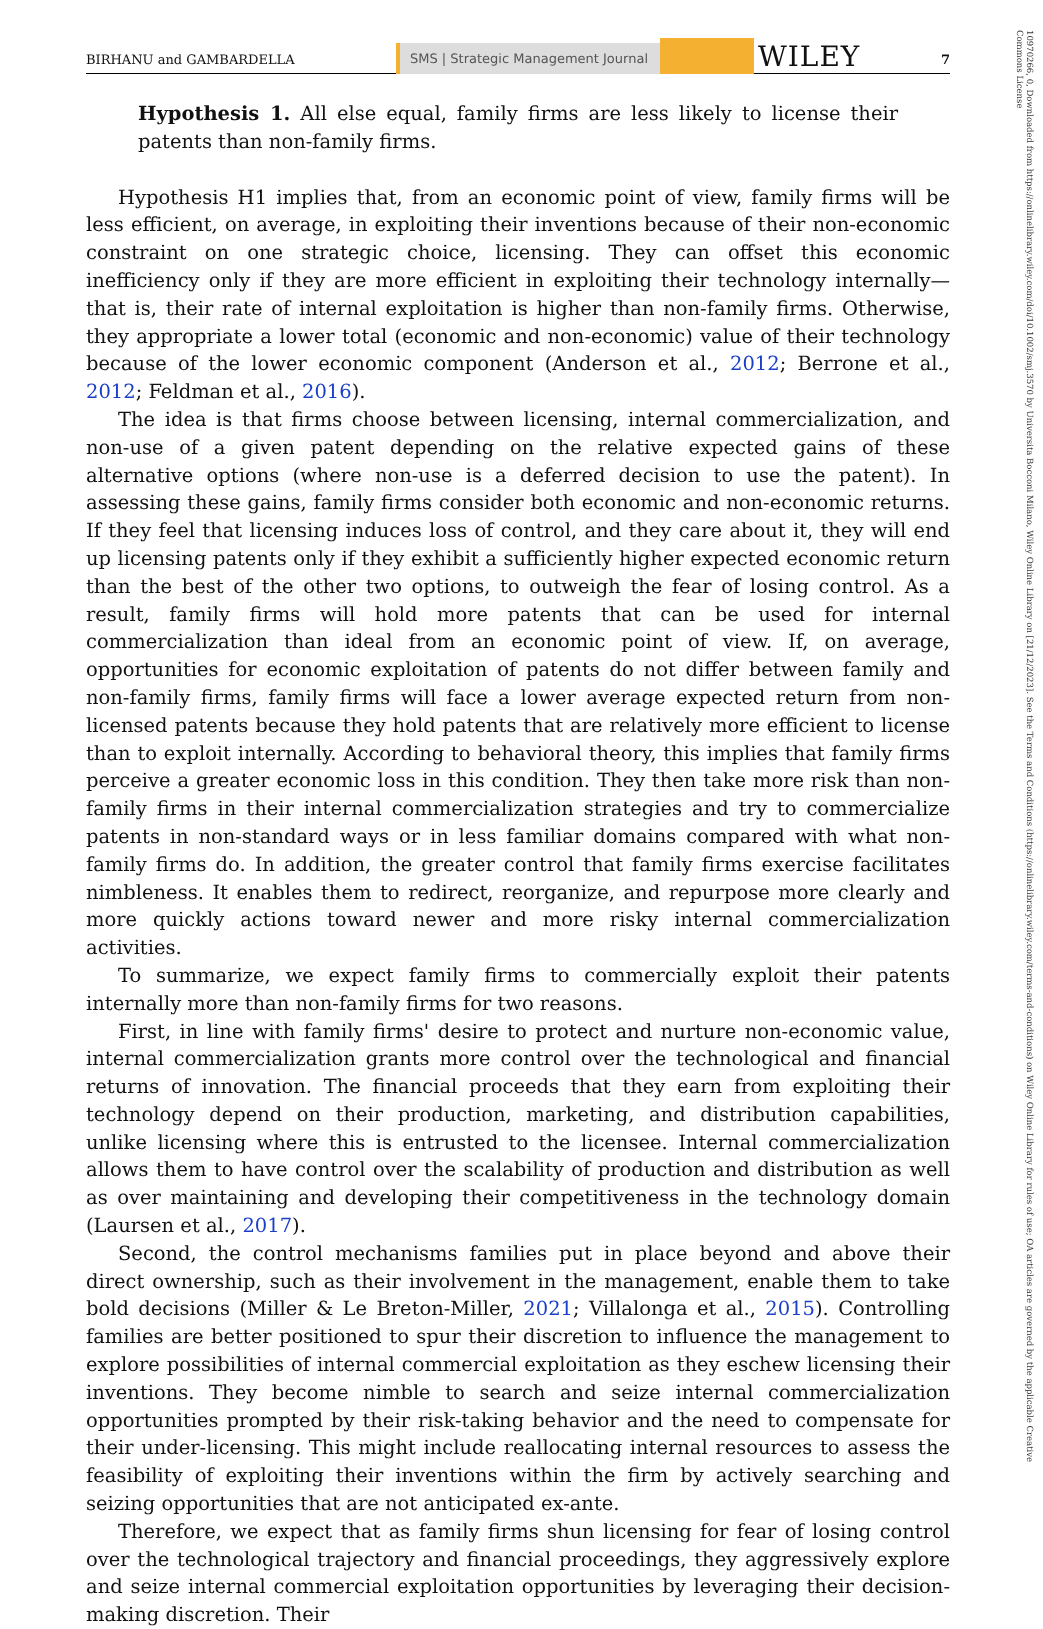BIRHANU and GAMBARDELLA
SMS | Strategic Management Journal
WILEY
7
10970266, 0, Downloaded from https://onlinelibrary.wiley.com/doi/10.1002/smj.3570 by Universita Bocconi Milano, Wiley Online Library on [21/12/2023]. See the Terms and Conditions (https://onlinelibrary.wiley.com/terms-and-conditions) on Wiley Online Library for rules of use; OA articles are governed by the applicable Creative Commons License
Hypothesis 1. All else equal, family firms are less likely to license their patents than non-family firms.
Hypothesis H1 implies that, from an economic point of view, family firms will be less efficient, on average, in exploiting their inventions because of their non-economic constraint on one strategic choice, licensing. They can offset this economic inefficiency only if they are more efficient in exploiting their technology internally—that is, their rate of internal exploitation is higher than non-family firms. Otherwise, they appropriate a lower total (economic and non-economic) value of their technology because of the lower economic component (Anderson et al., 2012; Berrone et al., 2012; Feldman et al., 2016).
The idea is that firms choose between licensing, internal commercialization, and non-use of a given patent depending on the relative expected gains of these alternative options (where non-use is a deferred decision to use the patent). In assessing these gains, family firms consider both economic and non-economic returns. If they feel that licensing induces loss of control, and they care about it, they will end up licensing patents only if they exhibit a sufficiently higher expected economic return than the best of the other two options, to outweigh the fear of losing control. As a result, family firms will hold more patents that can be used for internal commercialization than ideal from an economic point of view. If, on average, opportunities for economic exploitation of patents do not differ between family and non-family firms, family firms will face a lower average expected return from non-licensed patents because they hold patents that are relatively more efficient to license than to exploit internally. According to behavioral theory, this implies that family firms perceive a greater economic loss in this condition. They then take more risk than non-family firms in their internal commercialization strategies and try to commercialize patents in non-standard ways or in less familiar domains compared with what non-family firms do. In addition, the greater control that family firms exercise facilitates nimbleness. It enables them to redirect, reorganize, and repurpose more clearly and more quickly actions toward newer and more risky internal commercialization activities.
To summarize, we expect family firms to commercially exploit their patents internally more than non-family firms for two reasons.
First, in line with family firms' desire to protect and nurture non-economic value, internal commercialization grants more control over the technological and financial returns of innovation. The financial proceeds that they earn from exploiting their technology depend on their production, marketing, and distribution capabilities, unlike licensing where this is entrusted to the licensee. Internal commercialization allows them to have control over the scalability of production and distribution as well as over maintaining and developing their competitiveness in the technology domain (Laursen et al., 2017).
Second, the control mechanisms families put in place beyond and above their direct ownership, such as their involvement in the management, enable them to take bold decisions (Miller & Le Breton-Miller, 2021; Villalonga et al., 2015). Controlling families are better positioned to spur their discretion to influence the management to explore possibilities of internal commercial exploitation as they eschew licensing their inventions. They become nimble to search and seize internal commercialization opportunities prompted by their risk-taking behavior and the need to compensate for their under-licensing. This might include reallocating internal resources to assess the feasibility of exploiting their inventions within the firm by actively searching and seizing opportunities that are not anticipated ex-ante.
Therefore, we expect that as family firms shun licensing for fear of losing control over the technological trajectory and financial proceedings, they aggressively explore and seize internal commercial exploitation opportunities by leveraging their decision-making discretion. Their